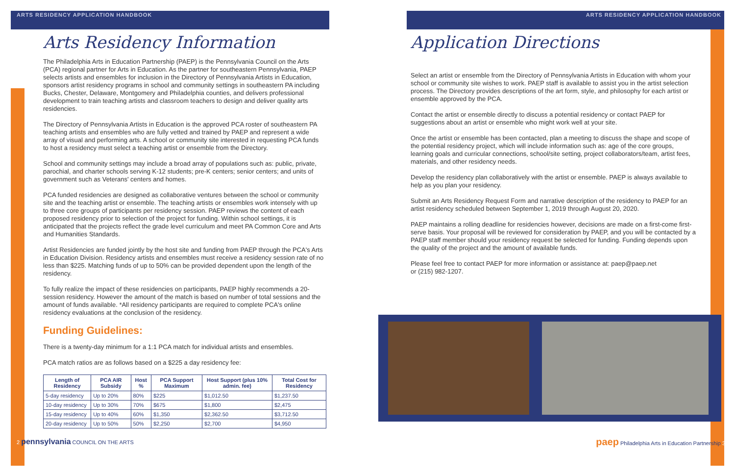ARTS RESIDENCY APPLICATION HANDBOOK
Arts Residency Information
The Philadelphia Arts in Education Partnership (PAEP) is the Pennsylvania Council on the Arts (PCA) regional partner for Arts in Education. As the partner for southeastern Pennsylvania, PAEP selects artists and ensembles for inclusion in the Directory of Pennsylvania Artists in Education, sponsors artist residency programs in school and community settings in southeastern PA including Bucks, Chester, Delaware, Montgomery and Philadelphia counties, and delivers professional development to train teaching artists and classroom teachers to design and deliver quality arts residencies.
The Directory of Pennsylvania Artists in Education is the approved PCA roster of southeastern PA teaching artists and ensembles who are fully vetted and trained by PAEP and represent a wide array of visual and performing arts. A school or community site interested in requesting PCA funds to host a residency must select a teaching artist or ensemble from the Directory.
School and community settings may include a broad array of populations such as: public, private, parochial, and charter schools serving K-12 students; pre-K centers; senior centers; and units of government such as Veterans' centers and homes.
PCA funded residencies are designed as collaborative ventures between the school or community site and the teaching artist or ensemble. The teaching artists or ensembles work intensely with up to three core groups of participants per residency session. PAEP reviews the content of each proposed residency prior to selection of the project for funding. Within school settings, it is anticipated that the projects reflect the grade level curriculum and meet PA Common Core and Arts and Humanities Standards.
Artist Residencies are funded jointly by the host site and funding from PAEP through the PCA's Arts in Education Division. Residency artists and ensembles must receive a residency session rate of no less than $225. Matching funds of up to 50% can be provided dependent upon the length of the residency.
To fully realize the impact of these residencies on participants, PAEP highly recommends a 20-session residency. However the amount of the match is based on number of total sessions and the amount of funds available. *All residency participants are required to complete PCA's online residency evaluations at the conclusion of the residency.
Funding Guidelines:
There is a twenty-day minimum for a 1:1 PCA match for individual artists and ensembles.
PCA match ratios are as follows based on a $225 a day residency fee:
| Length of Residency | PCA AIR Subsidy | Host % | PCA Support Maximum | Host Support (plus 10% admin. fee) | Total Cost for Residency |
| --- | --- | --- | --- | --- | --- |
| 5-day residency | Up to 20% | 80% | $225 | $1,012.50 | $1,237.50 |
| 10-day residency | Up to 30% | 70% | $675 | $1,800 | $2,475 |
| 15-day residency | Up to 40% | 60% | $1,350 | $2,362.50 | $3,712.50 |
| 20-day residency | Up to 50% | 50% | $2,250 | $2,700 | $4,950 |
2 pennsylvania COUNCIL ON THE ARTS
ARTS RESIDENCY APPLICATION HANDBOOK
Application Directions
Select an artist or ensemble from the Directory of Pennsylvania Artists in Education with whom your school or community site wishes to work. PAEP staff is available to assist you in the artist selection process. The Directory provides descriptions of the art form, style, and philosophy for each artist or ensemble approved by the PCA.
Contact the artist or ensemble directly to discuss a potential residency or contact PAEP for suggestions about an artist or ensemble who might work well at your site.
Once the artist or ensemble has been contacted, plan a meeting to discuss the shape and scope of the potential residency project, which will include information such as: age of the core groups, learning goals and curricular connections, school/site setting, project collaborators/team, artist fees, materials, and other residency needs.
Develop the residency plan collaboratively with the artist or ensemble. PAEP is always available to help as you plan your residency.
Submit an Arts Residency Request Form and narrative description of the residency to PAEP for an artist residency scheduled between September 1, 2019 through August 20, 2020.
PAEP maintains a rolling deadline for residencies however, decisions are made on a first-come first-serve basis. Your proposal will be reviewed for consideration by PAEP, and you will be contacted by a PAEP staff member should your residency request be selected for funding. Funding depends upon the quality of the project and the amount of available funds.
Please feel free to contact PAEP for more information or assistance at: paep@paep.net
or (215) 982-1207.
paep Philadelphia Arts in Education Partnership 3